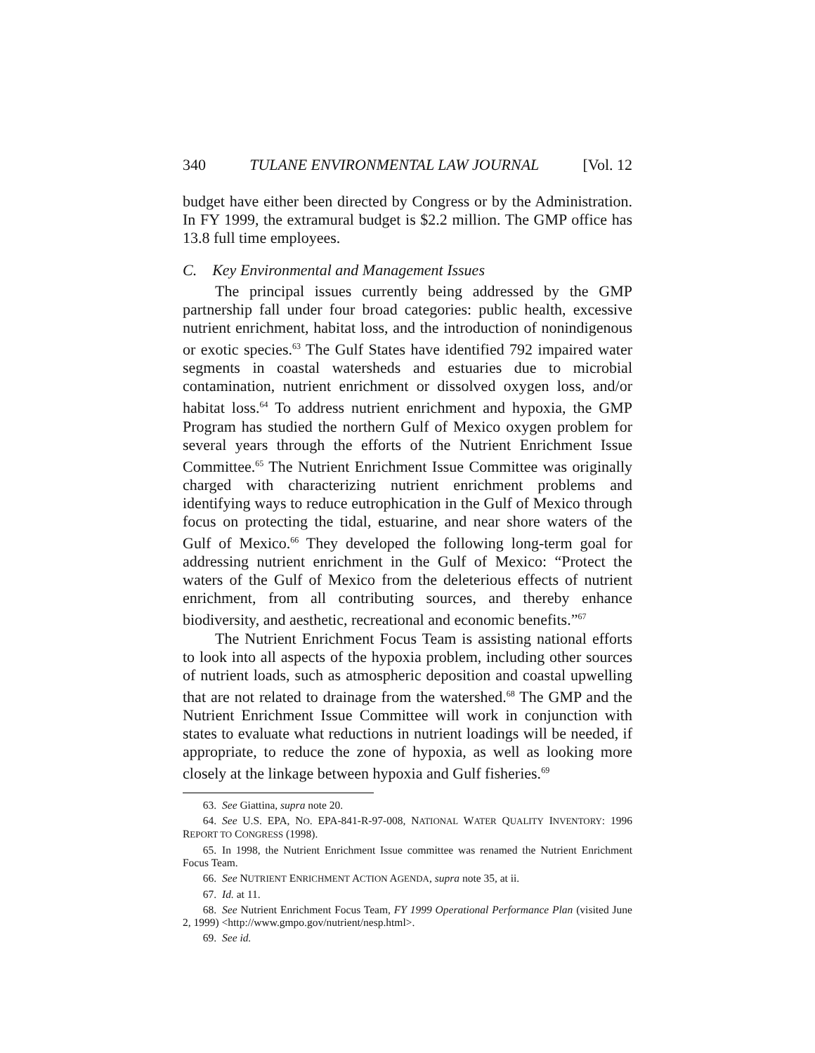340 TULANE ENVIRONMENTAL LAW JOURNAL [Vol. 12
budget have either been directed by Congress or by the Administration. In FY 1999, the extramural budget is $2.2 million. The GMP office has 13.8 full time employees.
C. Key Environmental and Management Issues
The principal issues currently being addressed by the GMP partnership fall under four broad categories: public health, excessive nutrient enrichment, habitat loss, and the introduction of nonindigenous or exotic species.<sup>63</sup> The Gulf States have identified 792 impaired water segments in coastal watersheds and estuaries due to microbial contamination, nutrient enrichment or dissolved oxygen loss, and/or habitat loss.<sup>64</sup> To address nutrient enrichment and hypoxia, the GMP Program has studied the northern Gulf of Mexico oxygen problem for several years through the efforts of the Nutrient Enrichment Issue Committee.<sup>65</sup> The Nutrient Enrichment Issue Committee was originally charged with characterizing nutrient enrichment problems and identifying ways to reduce eutrophication in the Gulf of Mexico through focus on protecting the tidal, estuarine, and near shore waters of the Gulf of Mexico.<sup>66</sup> They developed the following long-term goal for addressing nutrient enrichment in the Gulf of Mexico: “Protect the waters of the Gulf of Mexico from the deleterious effects of nutrient enrichment, from all contributing sources, and thereby enhance biodiversity, and aesthetic, recreational and economic benefits.”<sup>67</sup>
The Nutrient Enrichment Focus Team is assisting national efforts to look into all aspects of the hypoxia problem, including other sources of nutrient loads, such as atmospheric deposition and coastal upwelling that are not related to drainage from the watershed.<sup>68</sup> The GMP and the Nutrient Enrichment Issue Committee will work in conjunction with states to evaluate what reductions in nutrient loadings will be needed, if appropriate, to reduce the zone of hypoxia, as well as looking more closely at the linkage between hypoxia and Gulf fisheries.<sup>69</sup>
63. See Giattina, supra note 20.
64. See U.S. EPA, NO. EPA-841-R-97-008, NATIONAL WATER QUALITY INVENTORY: 1996 REPORT TO CONGRESS (1998).
65. In 1998, the Nutrient Enrichment Issue committee was renamed the Nutrient Enrichment Focus Team.
66. See NUTRIENT ENRICHMENT ACTION AGENDA, supra note 35, at ii.
67. Id. at 11.
68. See Nutrient Enrichment Focus Team, FY 1999 Operational Performance Plan (visited June 2, 1999) <http://www.gmpo.gov/nutrient/nesp.html>.
69. See id.